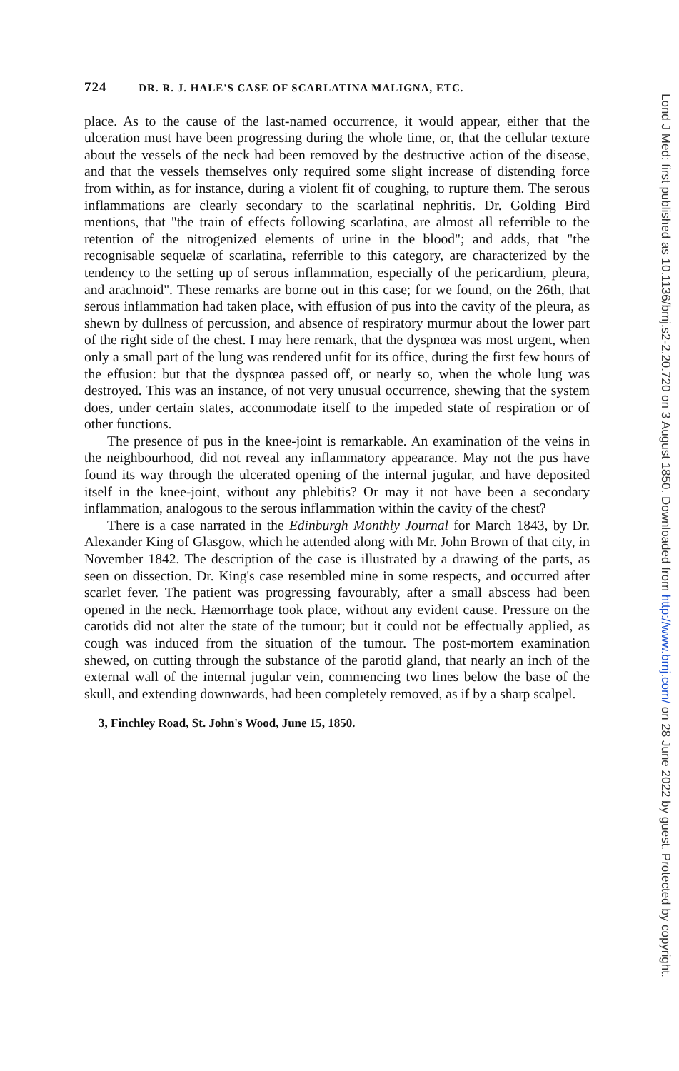724 DR. R. J. HALE'S CASE OF SCARLATINA MALIGNA, ETC.
place. As to the cause of the last-named occurrence, it would appear, either that the ulceration must have been progressing during the whole time, or, that the cellular texture about the vessels of the neck had been removed by the destructive action of the disease, and that the vessels themselves only required some slight increase of distending force from within, as for instance, during a violent fit of coughing, to rupture them. The serous inflammations are clearly secondary to the scarlatinal nephritis. Dr. Golding Bird mentions, that "the train of effects following scarlatina, are almost all referrible to the retention of the nitrogenized elements of urine in the blood"; and adds, that "the recognisable sequelæ of scarlatina, referrible to this category, are characterized by the tendency to the setting up of serous inflammation, especially of the pericardium, pleura, and arachnoid". These remarks are borne out in this case; for we found, on the 26th, that serous inflammation had taken place, with effusion of pus into the cavity of the pleura, as shewn by dullness of percussion, and absence of respiratory murmur about the lower part of the right side of the chest. I may here remark, that the dyspnœa was most urgent, when only a small part of the lung was rendered unfit for its office, during the first few hours of the effusion: but that the dyspnœa passed off, or nearly so, when the whole lung was destroyed. This was an instance, of not very unusual occurrence, shewing that the system does, under certain states, accommodate itself to the impeded state of respiration or of other functions.
The presence of pus in the knee-joint is remarkable. An examination of the veins in the neighbourhood, did not reveal any inflammatory appearance. May not the pus have found its way through the ulcerated opening of the internal jugular, and have deposited itself in the knee-joint, without any phlebitis? Or may it not have been a secondary inflammation, analogous to the serous inflammation within the cavity of the chest?
There is a case narrated in the Edinburgh Monthly Journal for March 1843, by Dr. Alexander King of Glasgow, which he attended along with Mr. John Brown of that city, in November 1842. The description of the case is illustrated by a drawing of the parts, as seen on dissection. Dr. King's case resembled mine in some respects, and occurred after scarlet fever. The patient was progressing favourably, after a small abscess had been opened in the neck. Hæmorrhage took place, without any evident cause. Pressure on the carotids did not alter the state of the tumour; but it could not be effectually applied, as cough was induced from the situation of the tumour. The post-mortem examination shewed, on cutting through the substance of the parotid gland, that nearly an inch of the external wall of the internal jugular vein, commencing two lines below the base of the skull, and extending downwards, had been completely removed, as if by a sharp scalpel.
3, Finchley Road, St. John's Wood, June 15, 1850.
Lond J Med: first published as 10.1136/bmj.s2-2.20.720 on 3 August 1850. Downloaded from http://www.bmj.com/ on 28 June 2022 by guest. Protected by copyright.